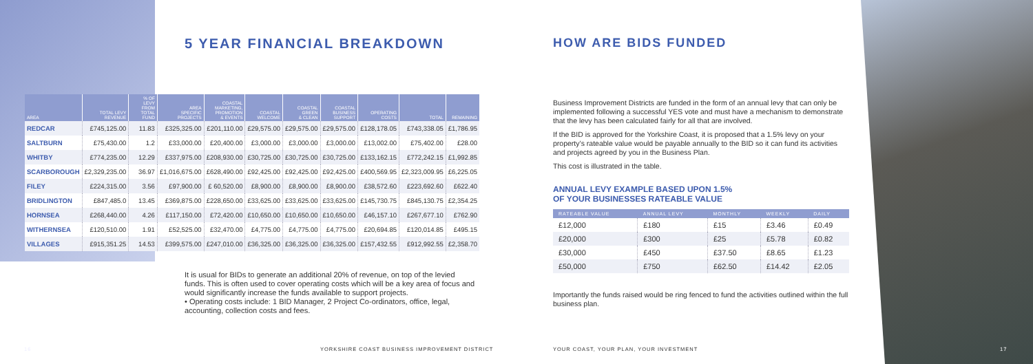5 YEAR FINANCIAL BREAKDOWN
| AREA | TOTAL LEVY REVENUE | % OF LEVY FROM TOTAL FUND | AREA SPECIFIC PROJECTS | COASTAL MARKETING, PROMOTION & EVENTS | COASTAL WELCOME | COASTAL GREEN & CLEAN | COASTAL BUSINESS SUPPORT | OPERATING COSTS | TOTAL | REMAINING |
| --- | --- | --- | --- | --- | --- | --- | --- | --- | --- | --- |
| REDCAR | £745,125.00 | 11.83 | £325,325.00 | £201,110.00 | £29,575.00 | £29,575.00 | £29,575.00 | £128,178.05 | £743,338.05 | £1,786.95 |
| SALTBURN | £75,430.00 | 1.2 | £33,000.00 | £20,400.00 | £3,000.00 | £3,000.00 | £3,000.00 | £13,002.00 | £75,402.00 | £28.00 |
| WHITBY | £774,235.00 | 12.29 | £337,975.00 | £208,930.00 | £30,725.00 | £30,725.00 | £30,725.00 | £133,162.15 | £772,242.15 | £1,992.85 |
| SCARBOROUGH | £2,329,235.00 | 36.97 | £1,016,675.00 | £628,490.00 | £92,425.00 | £92,425.00 | £92,425.00 | £400,569.95 | £2,323,009.95 | £6,225.05 |
| FILEY | £224,315.00 | 3.56 | £97,900.00 | £ 60,520.00 | £8,900.00 | £8,900.00 | £8,900.00 | £38,572.60 | £223,692.60 | £622.40 |
| BRIDLINGTON | £847,485.0 | 13.45 | £369,875.00 | £228,650.00 | £33,625.00 | £33,625.00 | £33,625.00 | £145,730.75 | £845,130.75 | £2,354.25 |
| HORNSEA | £268,440.00 | 4.26 | £117,150.00 | £72,420.00 | £10,650.00 | £10,650.00 | £10,650.00 | £46,157.10 | £267,677.10 | £762.90 |
| WITHERNSEA | £120,510.00 | 1.91 | £52,525.00 | £32,470.00 | £4,775.00 | £4,775.00 | £4,775.00 | £20,694.85 | £120,014.85 | £495.15 |
| VILLAGES | £915,351.25 | 14.53 | £399,575.00 | £247,010.00 | £36,325.00 | £36,325.00 | £36,325.00 | £157,432.55 | £912,992.55 | £2,358.70 |
It is usual for BIDs to generate an additional 20% of revenue, on top of the levied funds. This is often used to cover operating costs which will be a key area of focus and would significantly increase the funds available to support projects.
• Operating costs include: 1 BID Manager, 2 Project Co-ordinators, office, legal, accounting, collection costs and fees.
HOW ARE BIDS FUNDED
Business Improvement Districts are funded in the form of an annual levy that can only be implemented following a successful YES vote and must have a mechanism to demonstrate that the levy has been calculated fairly for all that are involved.
If the BID is approved for the Yorkshire Coast, it is proposed that a 1.5% levy on your property’s rateable value would be payable annually to the BID so it can fund its activities and projects agreed by you in the Business Plan.
This cost is illustrated in the table.
ANNUAL LEVY EXAMPLE BASED UPON 1.5%
OF YOUR BUSINESSES RATEABLE VALUE
| RATEABLE VALUE | ANNUAL LEVY | MONTHLY | WEEKLY | DAILY |
| --- | --- | --- | --- | --- |
| £12,000 | £180 | £15 | £3.46 | £0.49 |
| £20,000 | £300 | £25 | £5.78 | £0.82 |
| £30,000 | £450 | £37.50 | £8.65 | £1.23 |
| £50,000 | £750 | £62.50 | £14.42 | £2.05 |
Importantly the funds raised would be ring fenced to fund the activities outlined within the full business plan.
16
YORKSHIRE COAST BUSINESS IMPROVEMENT DISTRICT
YOUR COAST, YOUR PLAN, YOUR INVESTMENT
17